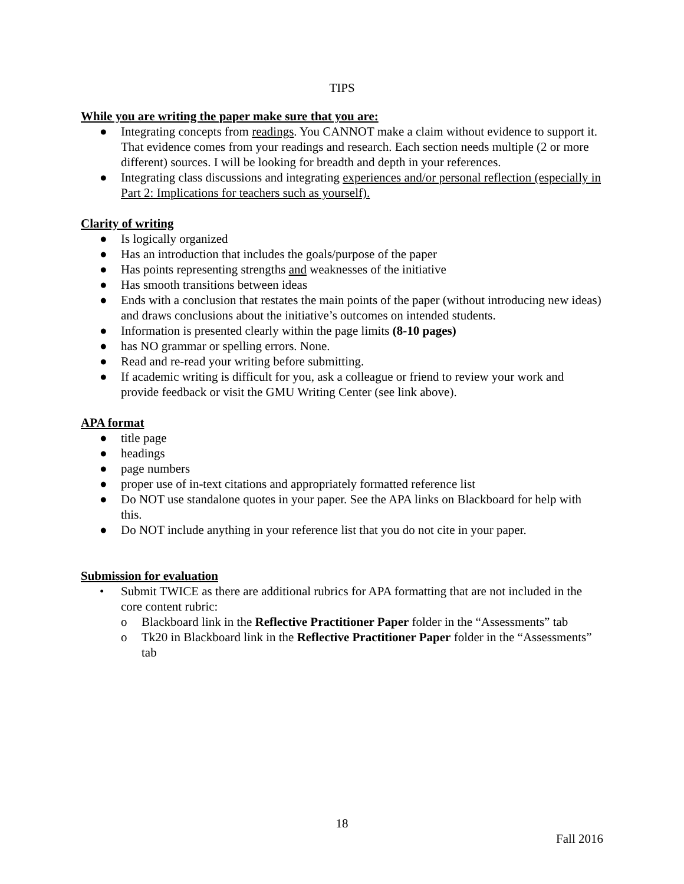TIPS
While you are writing the paper make sure that you are:
● Integrating concepts from readings. You CANNOT make a claim without evidence to support it. That evidence comes from your readings and research. Each section needs multiple (2 or more different) sources. I will be looking for breadth and depth in your references.
● Integrating class discussions and integrating experiences and/or personal reflection (especially in Part 2: Implications for teachers such as yourself).
Clarity of writing
● Is logically organized
● Has an introduction that includes the goals/purpose of the paper
● Has points representing strengths and weaknesses of the initiative
● Has smooth transitions between ideas
● Ends with a conclusion that restates the main points of the paper (without introducing new ideas) and draws conclusions about the initiative’s outcomes on intended students.
● Information is presented clearly within the page limits (8-10 pages)
● has NO grammar or spelling errors. None.
● Read and re-read your writing before submitting.
● If academic writing is difficult for you, ask a colleague or friend to review your work and provide feedback or visit the GMU Writing Center (see link above).
APA format
● title page
● headings
● page numbers
● proper use of in-text citations and appropriately formatted reference list
● Do NOT use standalone quotes in your paper. See the APA links on Blackboard for help with this.
● Do NOT include anything in your reference list that you do not cite in your paper.
Submission for evaluation
• Submit TWICE as there are additional rubrics for APA formatting that are not included in the core content rubric:
o Blackboard link in the Reflective Practitioner Paper folder in the “Assessments” tab
o Tk20 in Blackboard link in the Reflective Practitioner Paper folder in the “Assessments” tab
18
Fall 2016